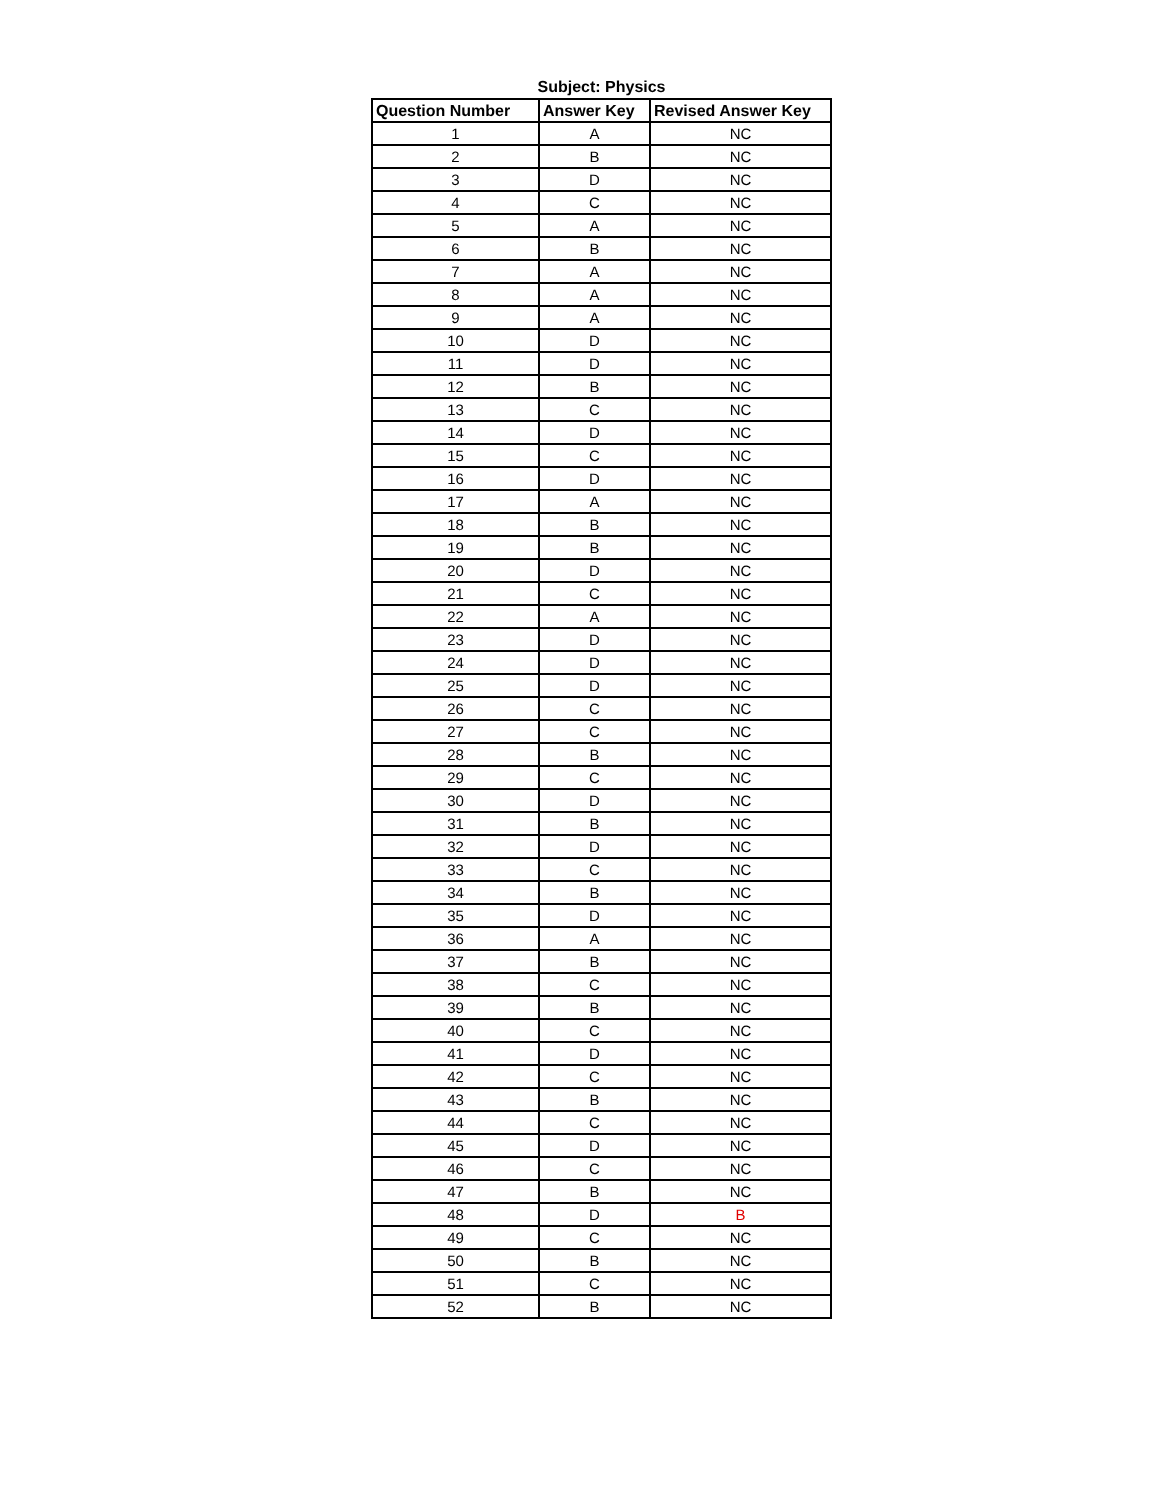Subject: Physics
| Question Number | Answer Key | Revised Answer Key |
| --- | --- | --- |
| 1 | A | NC |
| 2 | B | NC |
| 3 | D | NC |
| 4 | C | NC |
| 5 | A | NC |
| 6 | B | NC |
| 7 | A | NC |
| 8 | A | NC |
| 9 | A | NC |
| 10 | D | NC |
| 11 | D | NC |
| 12 | B | NC |
| 13 | C | NC |
| 14 | D | NC |
| 15 | C | NC |
| 16 | D | NC |
| 17 | A | NC |
| 18 | B | NC |
| 19 | B | NC |
| 20 | D | NC |
| 21 | C | NC |
| 22 | A | NC |
| 23 | D | NC |
| 24 | D | NC |
| 25 | D | NC |
| 26 | C | NC |
| 27 | C | NC |
| 28 | B | NC |
| 29 | C | NC |
| 30 | D | NC |
| 31 | B | NC |
| 32 | D | NC |
| 33 | C | NC |
| 34 | B | NC |
| 35 | D | NC |
| 36 | A | NC |
| 37 | B | NC |
| 38 | C | NC |
| 39 | B | NC |
| 40 | C | NC |
| 41 | D | NC |
| 42 | C | NC |
| 43 | B | NC |
| 44 | C | NC |
| 45 | D | NC |
| 46 | C | NC |
| 47 | B | NC |
| 48 | D | B |
| 49 | C | NC |
| 50 | B | NC |
| 51 | C | NC |
| 52 | B | NC |